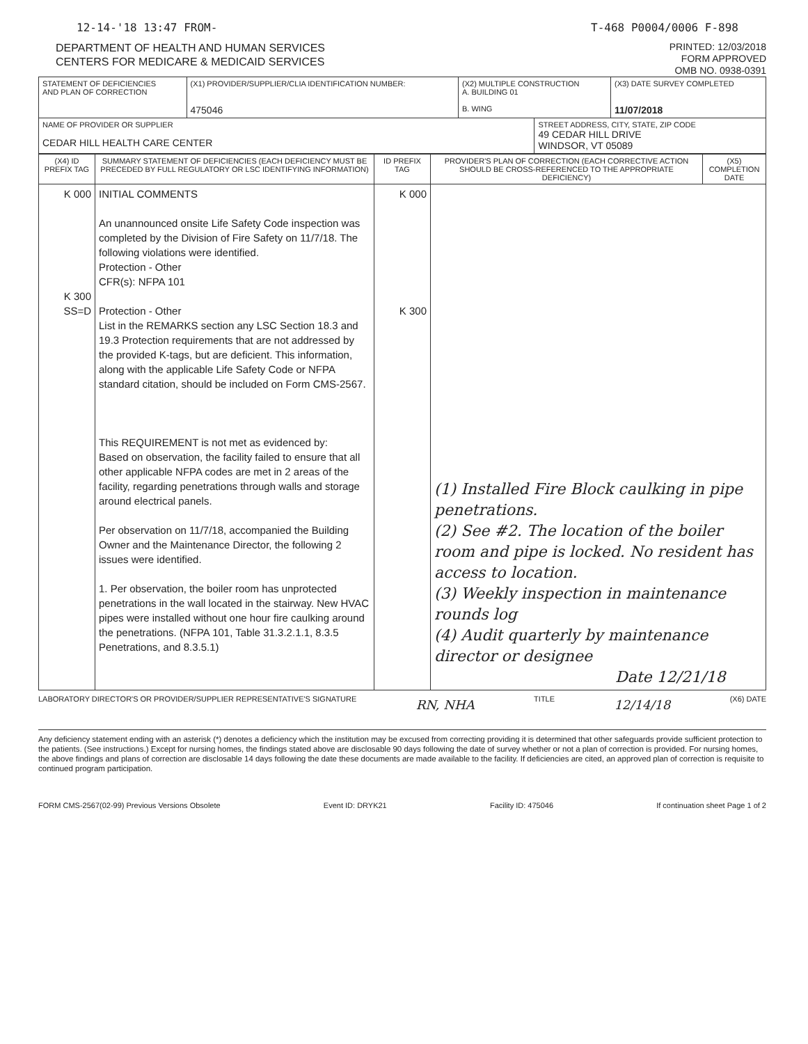12-14-'18 13:47 FROM- T-468 P0004/0006 F-898
DEPARTMENT OF HEALTH AND HUMAN SERVICES
CENTERS FOR MEDICARE & MEDICAID SERVICES
PRINTED: 12/03/2018
FORM APPROVED
OMB NO. 0938-0391
| STATEMENT OF DEFICIENCIES AND PLAN OF CORRECTION | (X1) PROVIDER/SUPPLIER/CLIA IDENTIFICATION NUMBER: 475046 | (X2) MULTIPLE CONSTRUCTION A. BUILDING 01 B. WING | | (X3) DATE SURVEY COMPLETED 11/07/2018 |
| NAME OF PROVIDER OR SUPPLIER CEDAR HILL HEALTH CARE CENTER | | | STREET ADDRESS, CITY, STATE, ZIP CODE 49 CEDAR HILL DRIVE WINDSOR, VT 05089 | |
| (X4) ID PREFIX TAG | SUMMARY STATEMENT OF DEFICIENCIES (EACH DEFICIENCY MUST BE PRECEDED BY FULL REGULATORY OR LSC IDENTIFYING INFORMATION) | ID PREFIX TAG | PROVIDER'S PLAN OF CORRECTION (EACH CORRECTIVE ACTION SHOULD BE CROSS-REFERENCED TO THE APPROPRIATE DEFICIENCY) | (X5) COMPLETION DATE |
| --- | --- | --- | --- | --- |
| K 000 K 300 SS=D | INITIAL COMMENTS An unannounced onsite Life Safety Code inspection was completed by the Division of Fire Safety on 11/7/18. The following violations were identified. Protection - Other CFR(s): NFPA 101 Protection - Other List in the REMARKS section any LSC Section 18.3 and 19.3 Protection requirements that are not addressed by the provided K-tags, but are deficient. This information, along with the applicable Life Safety Code or NFPA standard citation, should be included on Form CMS-2567. This REQUIREMENT is not met as evidenced by: Based on observation, the facility failed to ensure that all other applicable NFPA codes are met in 2 areas of the facility, regarding penetrations through walls and storage around electrical panels. Per observation on 11/7/18, accompanied the Building Owner and the Maintenance Director, the following 2 issues were identified. 1. Per observation, the boiler room has unprotected penetrations in the wall located in the stairway. New HVAC pipes were installed without one hour fire caulking around the penetrations. (NFPA 101, Table 31.3.2.1.1, 8.3.5 Penetrations, and 8.3.5.1) | K 000 K 300 | (1) Installed Fire Block caulking in pipe penetrations. (2) See #2. The location of the boiler room and pipe is locked. No resident has access to location. (3) Weekly inspection in maintenance rounds log (4) Audit quarterly by maintenance director or designee Date 12/21/18 | |
LABORATORY DIRECTOR'S OR PROVIDER/SUPPLIER REPRESENTATIVE'S SIGNATURE RN, NHA TITLE 12/14/18 (X6) DATE
Any deficiency statement ending with an asterisk (*) denotes a deficiency which the institution may be excused from correcting providing it is determined that other safeguards provide sufficient protection to the patients. (See instructions.) Except for nursing homes, the findings stated above are disclosable 90 days following the date of survey whether or not a plan of correction is provided. For nursing homes, the above findings and plans of correction are disclosable 14 days following the date these documents are made available to the facility. If deficiencies are cited, an approved plan of correction is requisite to continued program participation.
FORM CMS-2567(02-99) Previous Versions Obsolete Event ID: DRYK21 Facility ID: 475046 If continuation sheet Page 1 of 2